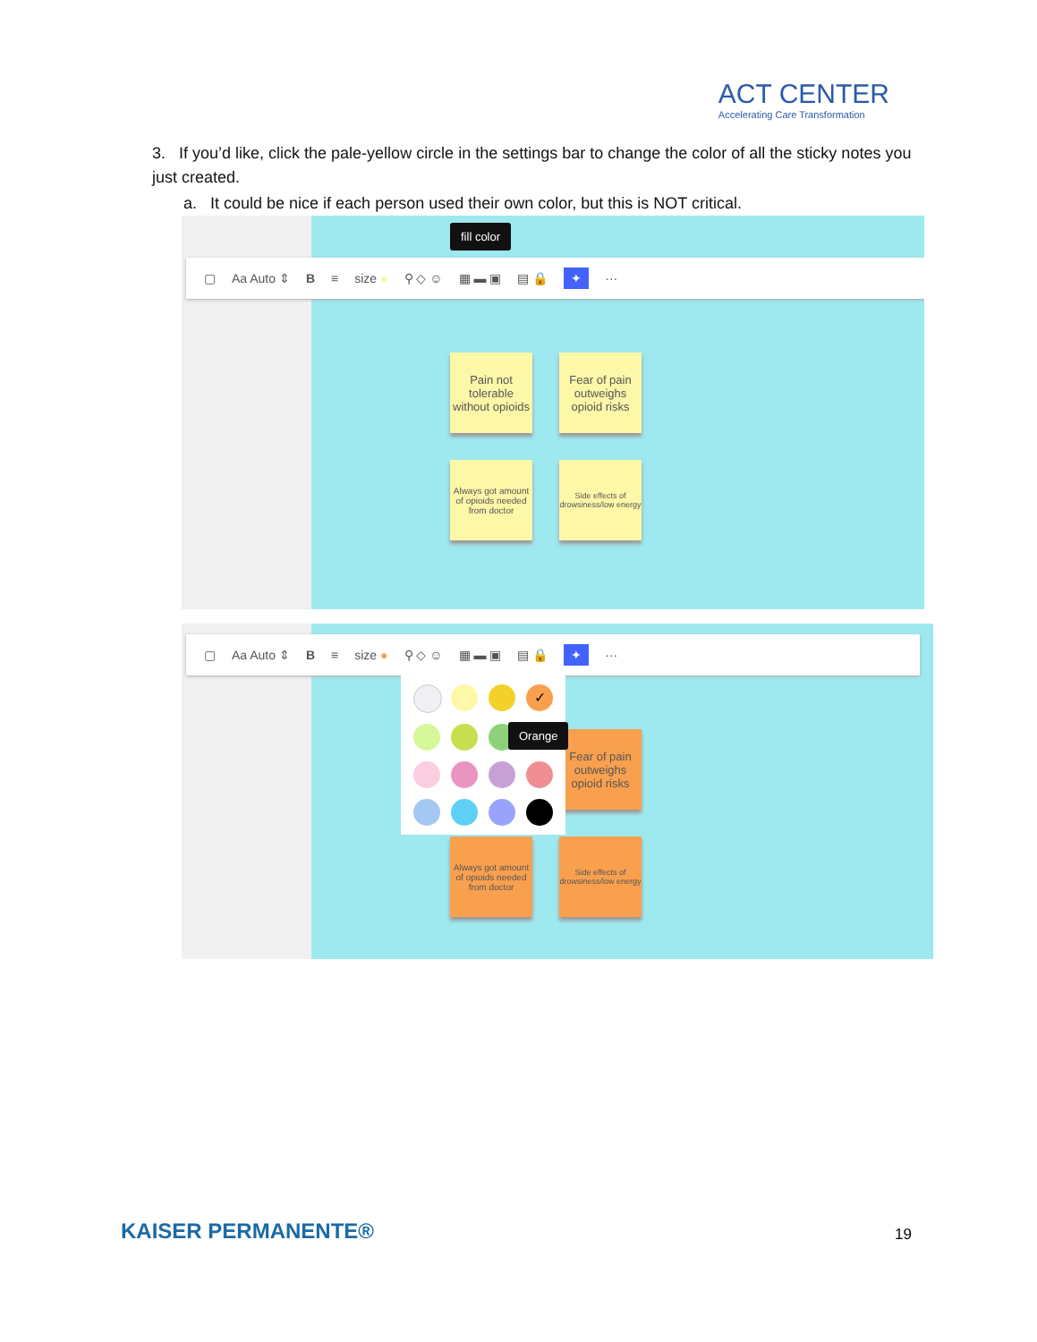ACT CENTER
Accelerating Care Transformation
3. If you’d like, click the pale-yellow circle in the settings bar to change the color of all the sticky notes you just created.
a. It could be nice if each person used their own color, but this is NOT critical.
fill color
▢ Aa Auto ⇕ B ≡ size ● ⚲ ◇ ☺ ▦ ▬ ▣ ▤ 🔒 ✦ ···
Pain not tolerable without opioids
Fear of pain outweighs opioid risks
Always got amount of opioids needed from doctor
Side effects of drowsiness/low energy
▢ Aa Auto ⇕ B ≡ size ● ⚲ ◇ ☺ ▦ ▬ ▣ ▤ 🔒 ✦ ···
Fear of pain outweighs opioid risks
Always got amount of opioids needed from doctor
Side effects of drowsiness/low energy
✓
Orange
KAISER PERMANENTE® 19